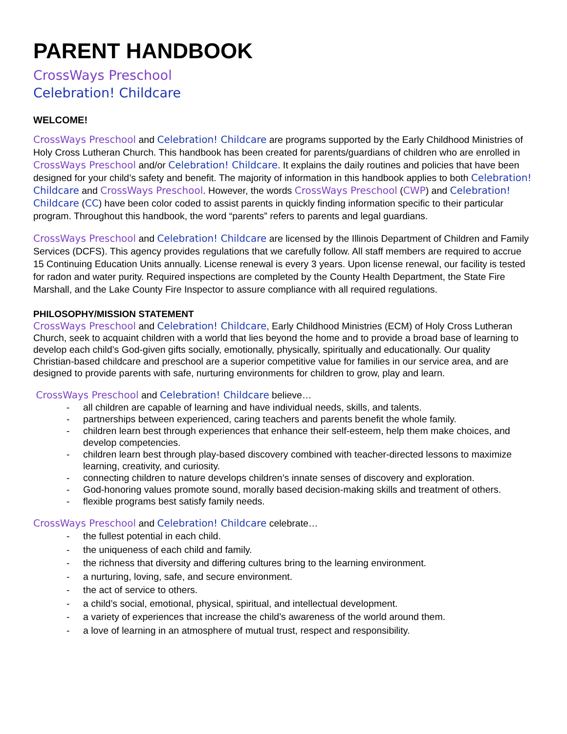PARENT HANDBOOK
CrossWays Preschool
Celebration! Childcare
WELCOME!
CrossWays Preschool and Celebration! Childcare are programs supported by the Early Childhood Ministries of Holy Cross Lutheran Church. This handbook has been created for parents/guardians of children who are enrolled in CrossWays Preschool and/or Celebration! Childcare. It explains the daily routines and policies that have been designed for your child’s safety and benefit. The majority of information in this handbook applies to both Celebration! Childcare and CrossWays Preschool. However, the words CrossWays Preschool (CWP) and Celebration! Childcare (CC) have been color coded to assist parents in quickly finding information specific to their particular program. Throughout this handbook, the word “parents” refers to parents and legal guardians.
CrossWays Preschool and Celebration! Childcare are licensed by the Illinois Department of Children and Family Services (DCFS). This agency provides regulations that we carefully follow. All staff members are required to accrue 15 Continuing Education Units annually. License renewal is every 3 years. Upon license renewal, our facility is tested for radon and water purity. Required inspections are completed by the County Health Department, the State Fire Marshall, and the Lake County Fire Inspector to assure compliance with all required regulations.
PHILOSOPHY/MISSION STATEMENT
CrossWays Preschool and Celebration! Childcare, Early Childhood Ministries (ECM) of Holy Cross Lutheran Church, seek to acquaint children with a world that lies beyond the home and to provide a broad base of learning to develop each child’s God-given gifts socially, emotionally, physically, spiritually and educationally. Our quality Christian-based childcare and preschool are a superior competitive value for families in our service area, and are designed to provide parents with safe, nurturing environments for children to grow, play and learn.
CrossWays Preschool and Celebration! Childcare believe…
- all children are capable of learning and have individual needs, skills, and talents.
- partnerships between experienced, caring teachers and parents benefit the whole family.
- children learn best through experiences that enhance their self-esteem, help them make choices, and develop competencies.
- children learn best through play-based discovery combined with teacher-directed lessons to maximize learning, creativity, and curiosity.
- connecting children to nature develops children’s innate senses of discovery and exploration.
- God-honoring values promote sound, morally based decision-making skills and treatment of others.
- flexible programs best satisfy family needs.
CrossWays Preschool and Celebration! Childcare celebrate…
- the fullest potential in each child.
- the uniqueness of each child and family.
- the richness that diversity and differing cultures bring to the learning environment.
- a nurturing, loving, safe, and secure environment.
- the act of service to others.
- a child’s social, emotional, physical, spiritual, and intellectual development.
- a variety of experiences that increase the child’s awareness of the world around them.
- a love of learning in an atmosphere of mutual trust, respect and responsibility.